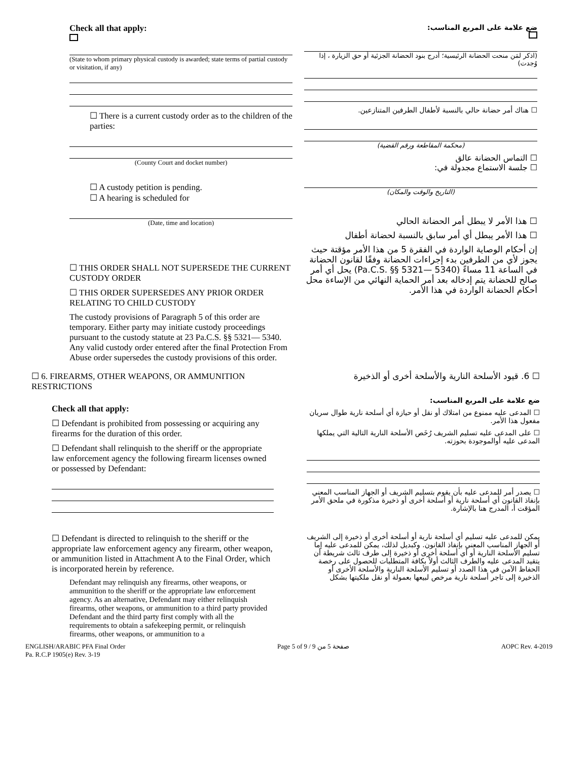Check all that apply:
(State to whom primary physical custody is awarded; state terms of partial custody or visitation, if any)
☐ There is a current custody order as to the children of the parties:
(County Court and docket number)
☐ A custody petition is pending.
☐ A hearing is scheduled for
(Date, time and location)
☐ THIS ORDER SHALL NOT SUPERSEDE THE CURRENT CUSTODY ORDER
☐ THIS ORDER SUPERSEDES ANY PRIOR ORDER RELATING TO CHILD CUSTODY
The custody provisions of Paragraph 5 of this order are temporary. Either party may initiate custody proceedings pursuant to the custody statute at 23 Pa.C.S. §§ 5321— 5340. Any valid custody order entered after the final Protection From Abuse order supersedes the custody provisions of this order.
ضع علامة على المربع المناسب:
(اذكر لمَن منحت الحضانة الرئيسية؛ أدرج بنود الحضانة الجزئية أو حق الزيارة ، إذا وُجدت)
☐ هناك أمر حضانة حالي بالنسبة لأطفال الطرفين المتنازعين.
(محكمة المقاطعة ورقم القضية)
☐ التماس الحضانة عالق
☐ جلسة الاستماع مجدولة في:
(التاريخ والوقت والمكان)
☐ هذا الأمر لا يبطل أمر الحضانة الحالي
☐ هذا الأمر يبطل أي أمر سابق بالنسبة لحضانة أطفال
إن أحكام الوصاية الواردة في الفقرة 5 من هذا الأمر مؤقتة حيث يجوز لأي من الطرفين بدء إجراءات الحضانة وفقًا لقانون الحضانة في الساعة 11 مساءً (Pa.C.S. §§ 5321— 5340) يحل أي أمر صالح للحضانة يتم إدخاله بعد أمر الحماية النهائي من الإساءة محل أحكام الحضانة الواردة في هذا الأمر.
☐ 6. FIREARMS, OTHER WEAPONS, OR AMMUNITION RESTRICTIONS
Check all that apply:
☐ Defendant is prohibited from possessing or acquiring any firearms for the duration of this order.
☐ Defendant shall relinquish to the sheriff or the appropriate law enforcement agency the following firearm licenses owned or possessed by Defendant:
☐ Defendant is directed to relinquish to the sheriff or the appropriate law enforcement agency any firearm, other weapon, or ammunition listed in Attachment A to the Final Order, which is incorporated herein by reference.
Defendant may relinquish any firearms, other weapons, or ammunition to the sheriff or the appropriate law enforcement agency. As an alternative, Defendant may either relinquish firearms, other weapons, or ammunition to a third party provided Defendant and the third party first comply with all the requirements to obtain a safekeeping permit, or relinquish firearms, other weapons, or ammunition to a
☐ 6. قيود الأسلحة النارية والأسلحة أخرى أو الذخيرة
ضع علامة على المربع المناسب:
☐ المدعى عليه ممنوع من امتلاك أو نقل أو حيازة أي أسلحة نارية طوال سريان مفعول هذا الأمر.
☐ على المدعى عليه تسليم الشريف رُخَص الأسلحة النارية التالية التي يملكها المدعى عليه أوالموجودة بحوزته.
☐ يصدر أمر للمدعى عليه بأن يقوم بتسليم الشريف أو الجهاز المناسب المعني بإنفاذ القانون أي أسلحة نارية أو أسلحة أخرى أو ذخيرة مذكورة في ملحق الأمر المؤقت أ، المدرج هنا بالإشارة.
يمكن للمدعى عليه تسليم أي أسلحة نارية أو أسلحة أخرى أو ذخيرة إلى الشريف أو الجهاز المناسب المعني بإنفاذ القانون. وكبديل لذلك، يمكن للمدعى عليه إما تسليم الأسلحة النارية أو أي أسلحة أخرى أو ذخيرة إلى طرف ثالث شريطة أن يتقيد المدعى عليه والطرف الثالث أولاً بكافة المتطلبات للحصول على رخصة الحفاظ الآمن في هذا الصدد أو تسليم الأسلحة النارية والأسلحة الأخرى أو الذخيرة إلى تاجر أسلحة نارية مرخص لبيعها بعمولة أو نقل ملكيتها بشكل
ENGLISH/ARABIC PFA Final Order
Pa. R.C.P 1905(e) Rev. 3-19
Page 5 of 9 / صفحة 5 من 9 AOPC Rev. 4-2019